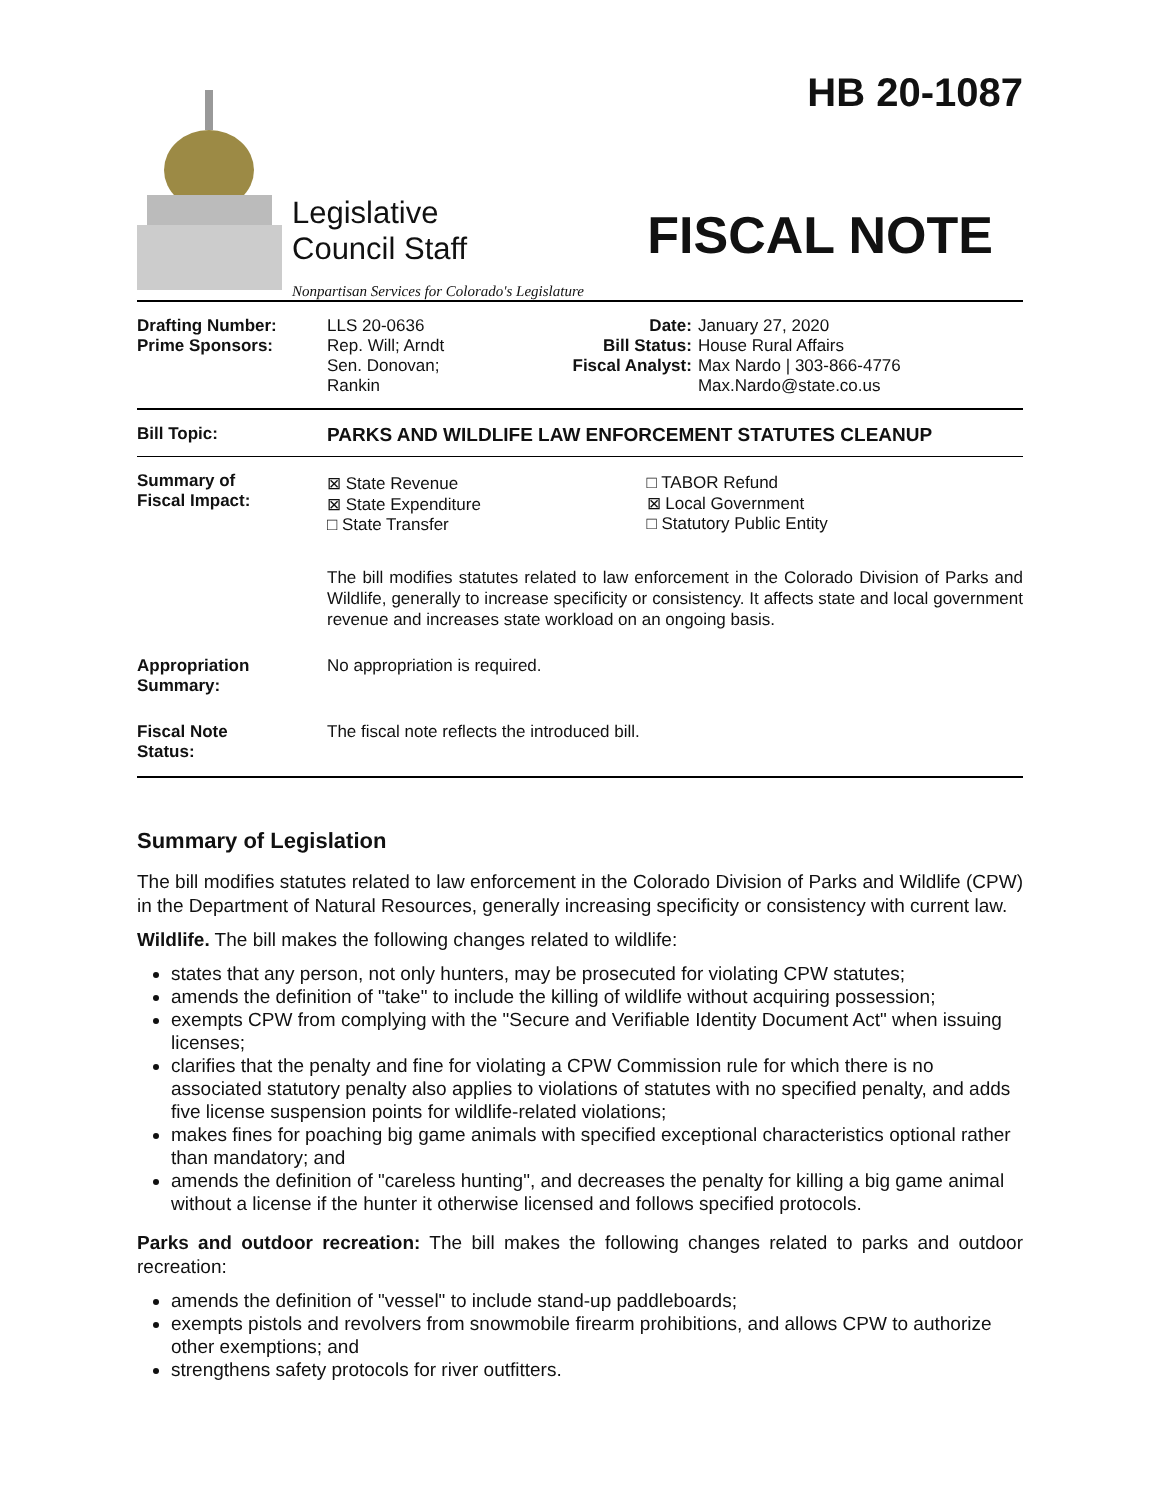Legislative
Council Staff
Nonpartisan Services for Colorado's Legislature
HB 20-1087
FISCAL NOTE
| Drafting Number: Prime Sponsors: | LLS 20-0636 Rep. Will; Arndt Sen. Donovan; Rankin | Date: Bill Status: Fiscal Analyst: | January 27, 2020 House Rural Affairs Max Nardo / 303-866-4776 Max.Nardo@state.co.us |
| Bill Topic: | PARKS AND WILDLIFE LAW ENFORCEMENT STATUTES CLEANUP |
| Summary of Fiscal Impact: | / ⊠ State Revenue ⊠ State Expenditure □ State Transfer / □ TABOR Refund ⊠ Local Government □ Statutory Public Entity / The bill modifies statutes related to law enforcement in the Colorado Division of Parks and Wildlife, generally to increase specificity or consistency. It affects state and local government revenue and increases state workload on an ongoing basis. |
| Appropriation Summary: | No appropriation is required. |
| Fiscal Note Status: | The fiscal note reflects the introduced bill. |
Summary of Legislation
The bill modifies statutes related to law enforcement in the Colorado Division of Parks and Wildlife (CPW) in the Department of Natural Resources, generally increasing specificity or consistency with current law.
Wildlife. The bill makes the following changes related to wildlife:
states that any person, not only hunters, may be prosecuted for violating CPW statutes;
amends the definition of "take" to include the killing of wildlife without acquiring possession;
exempts CPW from complying with the "Secure and Verifiable Identity Document Act" when issuing licenses;
clarifies that the penalty and fine for violating a CPW Commission rule for which there is no associated statutory penalty also applies to violations of statutes with no specified penalty, and adds five license suspension points for wildlife-related violations;
makes fines for poaching big game animals with specified exceptional characteristics optional rather than mandatory; and
amends the definition of "careless hunting", and decreases the penalty for killing a big game animal without a license if the hunter it otherwise licensed and follows specified protocols.
Parks and outdoor recreation: The bill makes the following changes related to parks and outdoor recreation:
amends the definition of "vessel" to include stand-up paddleboards;
exempts pistols and revolvers from snowmobile firearm prohibitions, and allows CPW to authorize other exemptions; and
strengthens safety protocols for river outfitters.